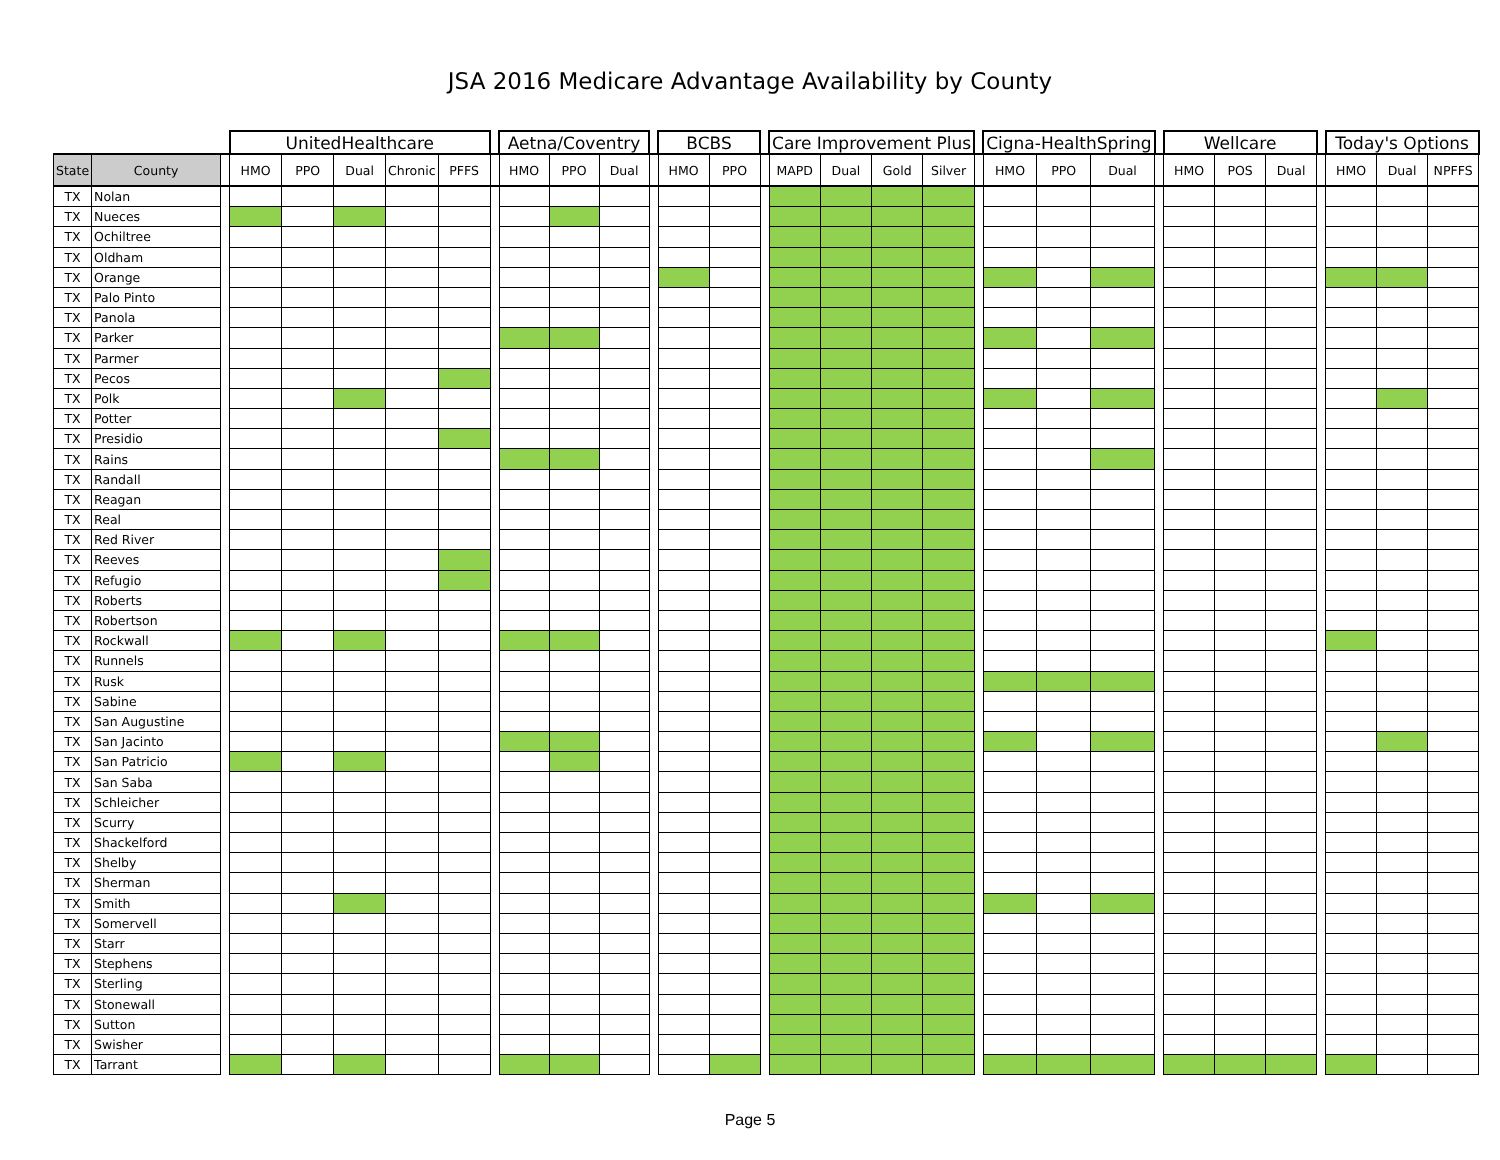JSA 2016 Medicare Advantage Availability by County
| | | | UnitedHealthcare | | | | | | Aetna/Coventry | | | | BCBS | | | Care Improvement Plus | | | | | Cigna-HealthSpring | | | | Wellcare | | | | Today's Options | | |
| --- | --- | --- | --- | --- | --- | --- | --- | --- | --- | --- | --- | --- | --- | --- | --- | --- | --- | --- | --- | --- | --- | --- | --- | --- | --- | --- | --- | --- | --- | --- | --- |
| State | County | | HMO | PPO | Dual | Chronic | PFFS | | HMO | PPO | Dual | | HMO | PPO | | MAPD | Dual | Gold | Silver | | HMO | PPO | Dual | | HMO | POS | Dual | | HMO | Dual | NPFFS |
| TX | Nolan | | | | | | | | | | | | | | | | | | | | | | | | | | | | | | |
| TX | Nueces | | | | | | | | | | | | | | | | | | | | | | | | | | | | | | |
| TX | Ochiltree | | | | | | | | | | | | | | | | | | | | | | | | | | | | | | |
| TX | Oldham | | | | | | | | | | | | | | | | | | | | | | | | | | | | | | |
| TX | Orange | | | | | | | | | | | | | | | | | | | | | | | | | | | | | | |
| TX | Palo Pinto | | | | | | | | | | | | | | | | | | | | | | | | | | | | | | |
| TX | Panola | | | | | | | | | | | | | | | | | | | | | | | | | | | | | | |
| TX | Parker | | | | | | | | | | | | | | | | | | | | | | | | | | | | | | |
| TX | Parmer | | | | | | | | | | | | | | | | | | | | | | | | | | | | | | |
| TX | Pecos | | | | | | | | | | | | | | | | | | | | | | | | | | | | | | |
| TX | Polk | | | | | | | | | | | | | | | | | | | | | | | | | | | | | | |
| TX | Potter | | | | | | | | | | | | | | | | | | | | | | | | | | | | | | |
| TX | Presidio | | | | | | | | | | | | | | | | | | | | | | | | | | | | | | |
| TX | Rains | | | | | | | | | | | | | | | | | | | | | | | | | | | | | | |
| TX | Randall | | | | | | | | | | | | | | | | | | | | | | | | | | | | | | |
| TX | Reagan | | | | | | | | | | | | | | | | | | | | | | | | | | | | | | |
| TX | Real | | | | | | | | | | | | | | | | | | | | | | | | | | | | | | |
| TX | Red River | | | | | | | | | | | | | | | | | | | | | | | | | | | | | | |
| TX | Reeves | | | | | | | | | | | | | | | | | | | | | | | | | | | | | | |
| TX | Refugio | | | | | | | | | | | | | | | | | | | | | | | | | | | | | | |
| TX | Roberts | | | | | | | | | | | | | | | | | | | | | | | | | | | | | | |
| TX | Robertson | | | | | | | | | | | | | | | | | | | | | | | | | | | | | | |
| TX | Rockwall | | | | | | | | | | | | | | | | | | | | | | | | | | | | | | |
| TX | Runnels | | | | | | | | | | | | | | | | | | | | | | | | | | | | | | |
| TX | Rusk | | | | | | | | | | | | | | | | | | | | | | | | | | | | | | |
| TX | Sabine | | | | | | | | | | | | | | | | | | | | | | | | | | | | | | |
| TX | San Augustine | | | | | | | | | | | | | | | | | | | | | | | | | | | | | | |
| TX | San Jacinto | | | | | | | | | | | | | | | | | | | | | | | | | | | | | | |
| TX | San Patricio | | | | | | | | | | | | | | | | | | | | | | | | | | | | | | |
| TX | San Saba | | | | | | | | | | | | | | | | | | | | | | | | | | | | | | |
| TX | Schleicher | | | | | | | | | | | | | | | | | | | | | | | | | | | | | | |
| TX | Scurry | | | | | | | | | | | | | | | | | | | | | | | | | | | | | | |
| TX | Shackelford | | | | | | | | | | | | | | | | | | | | | | | | | | | | | | |
| TX | Shelby | | | | | | | | | | | | | | | | | | | | | | | | | | | | | | |
| TX | Sherman | | | | | | | | | | | | | | | | | | | | | | | | | | | | | | |
| TX | Smith | | | | | | | | | | | | | | | | | | | | | | | | | | | | | | |
| TX | Somervell | | | | | | | | | | | | | | | | | | | | | | | | | | | | | | |
| TX | Starr | | | | | | | | | | | | | | | | | | | | | | | | | | | | | | |
| TX | Stephens | | | | | | | | | | | | | | | | | | | | | | | | | | | | | | |
| TX | Sterling | | | | | | | | | | | | | | | | | | | | | | | | | | | | | | |
| TX | Stonewall | | | | | | | | | | | | | | | | | | | | | | | | | | | | | | |
| TX | Sutton | | | | | | | | | | | | | | | | | | | | | | | | | | | | | | |
| TX | Swisher | | | | | | | | | | | | | | | | | | | | | | | | | | | | | | |
| TX | Tarrant | | | | | | | | | | | | | | | | | | | | | | | | | | | | | | |
Page 5